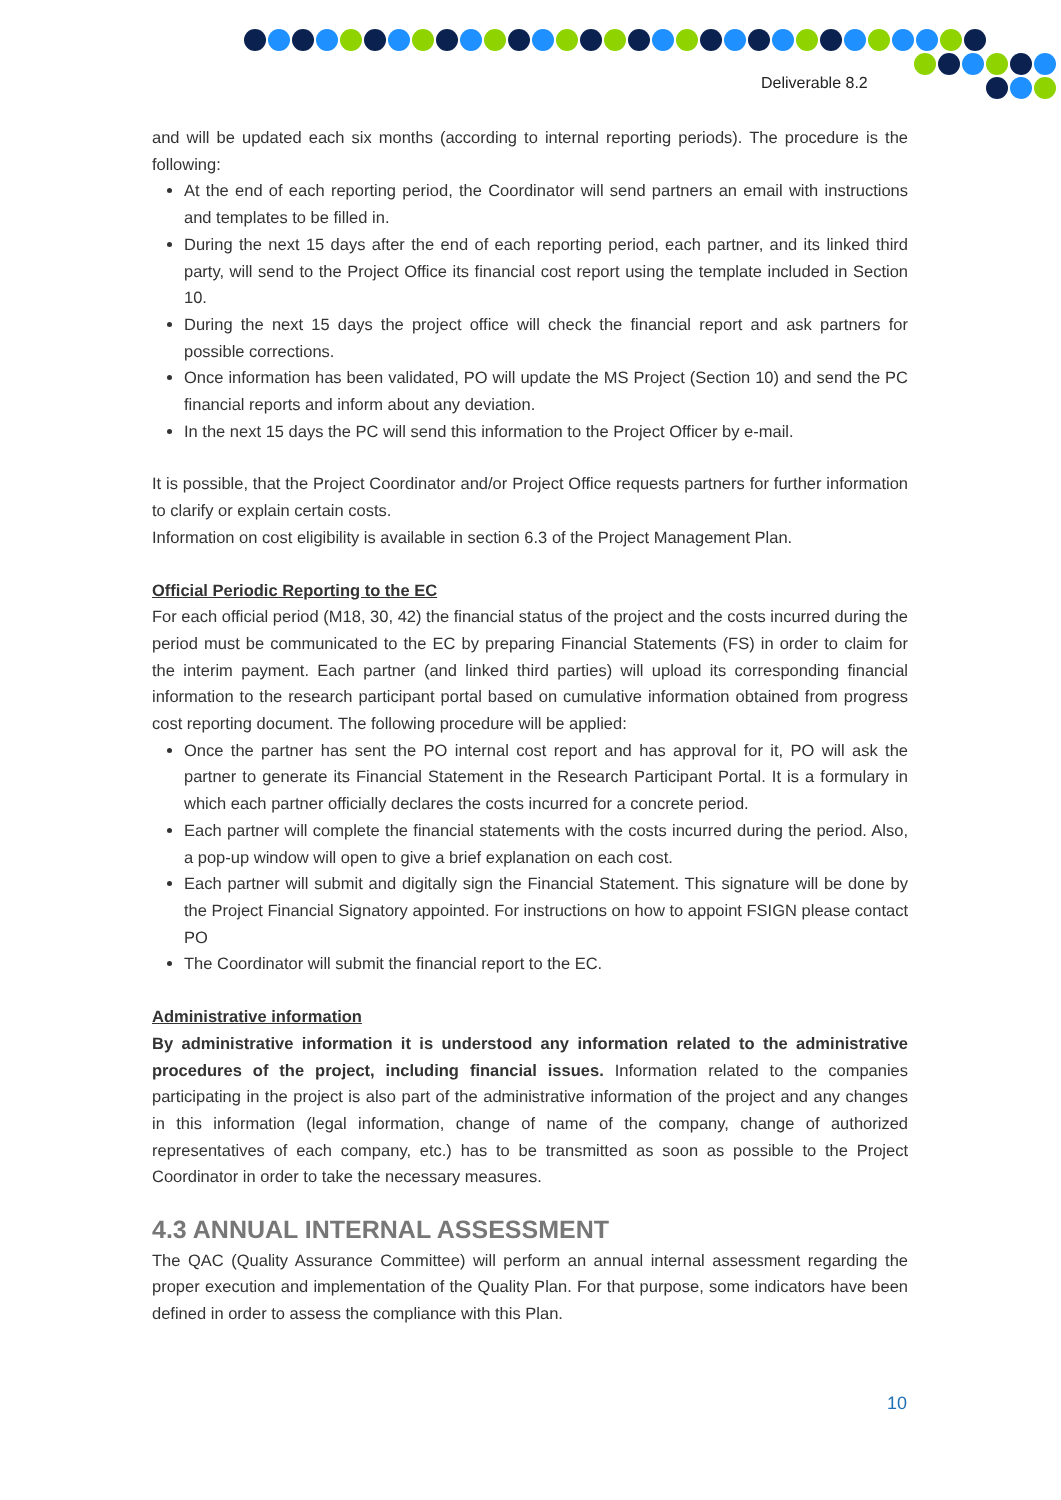Deliverable 8.2
and will be updated each six months (according to internal reporting periods). The procedure is the following:
At the end of each reporting period, the Coordinator will send partners an email with instructions and templates to be filled in.
During the next 15 days after the end of each reporting period, each partner, and its linked third party, will send to the Project Office its financial cost report using the template included in Section 10.
During the next 15 days the project office will check the financial report and ask partners for possible corrections.
Once information has been validated, PO will update the MS Project (Section 10) and send the PC financial reports and inform about any deviation.
In the next 15 days the PC will send this information to the Project Officer by e-mail.
It is possible, that the Project Coordinator and/or Project Office requests partners for further information to clarify or explain certain costs.
Information on cost eligibility is available in section 6.3 of the Project Management Plan.
Official Periodic Reporting to the EC
For each official period (M18, 30, 42) the financial status of the project and the costs incurred during the period must be communicated to the EC by preparing Financial Statements (FS) in order to claim for the interim payment. Each partner (and linked third parties) will upload its corresponding financial information to the research participant portal based on cumulative information obtained from progress cost reporting document. The following procedure will be applied:
Once the partner has sent the PO internal cost report and has approval for it, PO will ask the partner to generate its Financial Statement in the Research Participant Portal. It is a formulary in which each partner officially declares the costs incurred for a concrete period.
Each partner will complete the financial statements with the costs incurred during the period. Also, a pop-up window will open to give a brief explanation on each cost.
Each partner will submit and digitally sign the Financial Statement. This signature will be done by the Project Financial Signatory appointed. For instructions on how to appoint FSIGN please contact PO
The Coordinator will submit the financial report to the EC.
Administrative information
By administrative information it is understood any information related to the administrative procedures of the project, including financial issues. Information related to the companies participating in the project is also part of the administrative information of the project and any changes in this information (legal information, change of name of the company, change of authorized representatives of each company, etc.) has to be transmitted as soon as possible to the Project Coordinator in order to take the necessary measures.
4.3 ANNUAL INTERNAL ASSESSMENT
The QAC (Quality Assurance Committee) will perform an annual internal assessment regarding the proper execution and implementation of the Quality Plan. For that purpose, some indicators have been defined in order to assess the compliance with this Plan.
10